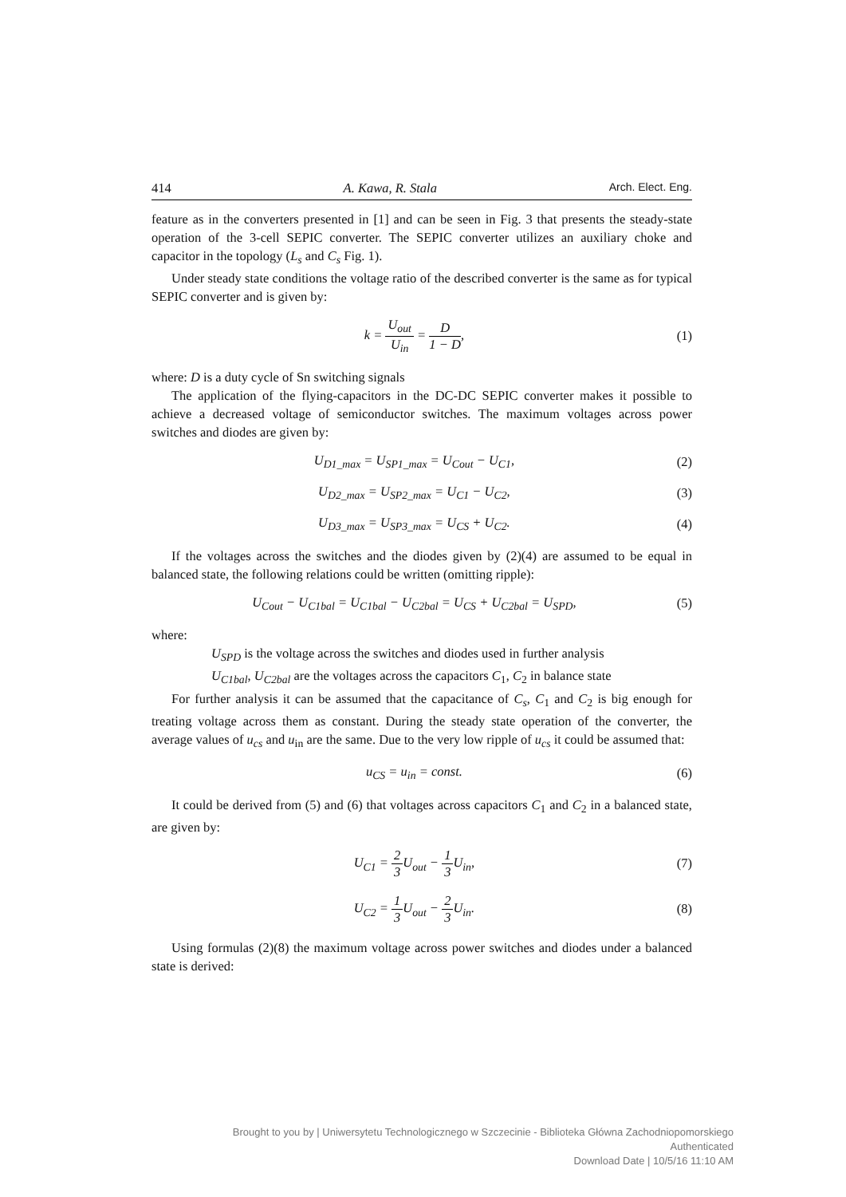414 A. Kawa, R. Stala Arch. Elect. Eng.
feature as in the converters presented in [1] and can be seen in Fig. 3 that presents the steady-state operation of the 3-cell SEPIC converter. The SEPIC converter utilizes an auxiliary choke and capacitor in the topology (L<sub>s</sub> and C<sub>s</sub> Fig. 1).
Under steady state conditions the voltage ratio of the described converter is the same as for typical SEPIC converter and is given by:
k = U<sub>out</sub> U<sub>in</sub> = D 1 − D, (1)
where: D is a duty cycle of Sn switching signals
The application of the flying-capacitors in the DC-DC SEPIC converter makes it possible to achieve a decreased voltage of semiconductor switches. The maximum voltages across power switches and diodes are given by:
U<sub>D1_max</sub> = U<sub>SP1_max</sub> = U<sub>Cout</sub> − U<sub>C1</sub>,
(2)
U<sub>D2_max</sub> = U<sub>SP2_max</sub> = U<sub>C1</sub> − U<sub>C2</sub>,
(3)
U<sub>D3_max</sub> = U<sub>SP3_max</sub> = U<sub>CS</sub> + U<sub>C2</sub>.
(4)
If the voltages across the switches and the diodes given by (2)(4) are assumed to be equal in balanced state, the following relations could be written (omitting ripple):
U<sub>Cout</sub> − U<sub>C1bal</sub> = U<sub>C1bal</sub> − U<sub>C2bal</sub> = U<sub>CS</sub> + U<sub>C2bal</sub> = U<sub>SPD</sub>,
(5)
where:
U<sub>SPD</sub> is the voltage across the switches and diodes used in further analysis
U<sub>C1bal</sub>, U<sub>C2bal</sub> are the voltages across the capacitors C<sub>1</sub>, C<sub>2</sub> in balance state
For further analysis it can be assumed that the capacitance of C<sub>s</sub>, C<sub>1</sub> and C<sub>2</sub> is big enough for treating voltage across them as constant. During the steady state operation of the converter, the average values of u<sub>cs</sub> and u<sub>in</sub> are the same. Due to the very low ripple of u<sub>cs</sub> it could be assumed that:
u<sub>CS</sub> = u<sub>in</sub> = const. (6)
It could be derived from (5) and (6) that voltages across capacitors C<sub>1</sub> and C<sub>2</sub> in a balanced state, are given by:
U<sub>C1</sub> = 2 3 U<sub>out</sub> − 1 3 U<sub>in</sub>, (7)
U<sub>C2</sub> = 1 3 U<sub>out</sub> − 2 3 U<sub>in</sub>. (8)
Using formulas (2)(8) the maximum voltage across power switches and diodes under a balanced state is derived:
Brought to you by | Uniwersytetu Technologicznego w Szczecinie - Biblioteka Główna Zachodniopomorskiego
Authenticated
Download Date | 10/5/16 11:10 AM